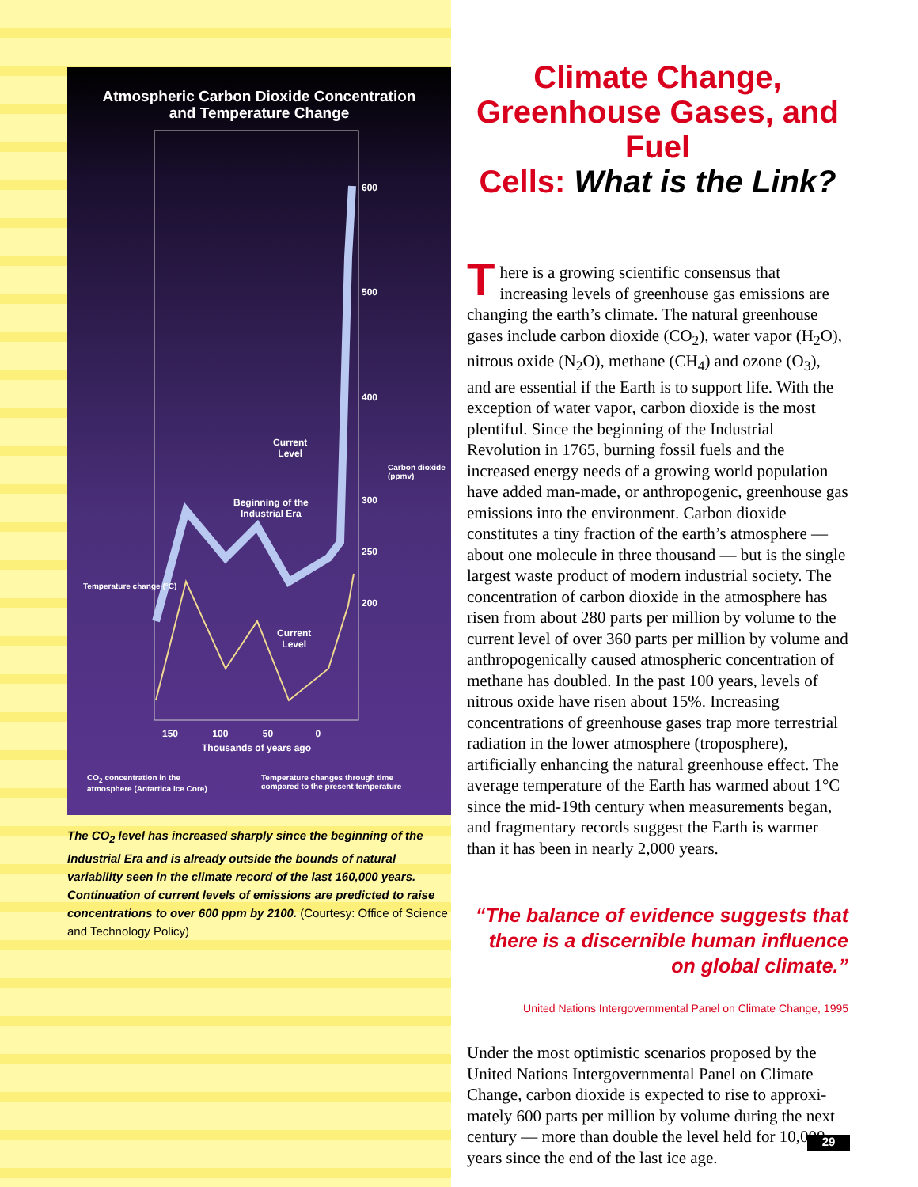Atmospheric Carbon Dioxide Concentration
and Temperature Change
600
500
400
300
250
200
Current
Level
Beginning of the
Industrial Era
Current
Level
150 100 50 0
Thousands of years ago
Temperature change (°C)
Carbon dioxide (ppmv)
CO<sub>2</sub> concentration in the
atmosphere (Antartica Ice Core)
Temperature changes through time
compared to the present temperature
The CO<sub>2</sub> level has increased sharply since the beginning of the Industrial Era and is already outside the bounds of natural variability seen in the climate record of the last 160,000 years. Continuation of current levels of emissions are predicted to raise concentrations to over 600 ppm by 2100. (Courtesy: Office of Science and Technology Policy)
Climate Change,
Greenhouse Gases, and Fuel
Cells: What is the Link?
There is a growing scientific consensus that increasing levels of greenhouse gas emissions are changing the earth’s climate. The natural greenhouse gases include carbon dioxide (CO<sub>2</sub>), water vapor (H<sub>2</sub>O), nitrous oxide (N<sub>2</sub>O), methane (CH<sub>4</sub>) and ozone (O<sub>3</sub>), and are essential if the Earth is to support life. With the exception of water vapor, carbon dioxide is the most plentiful. Since the beginning of the Industrial Revolution in 1765, burning fossil fuels and the increased energy needs of a growing world population have added man-made, or anthropogenic, greenhouse gas emissions into the environment. Carbon dioxide constitutes a tiny fraction of the earth’s atmosphere — about one molecule in three thousand — but is the single largest waste product of modern industrial society. The concentration of carbon dioxide in the atmosphere has risen from about 280 parts per million by volume to the current level of over 360 parts per million by volume and anthropogenically caused atmospheric concentration of methane has doubled. In the past 100 years, levels of nitrous oxide have risen about 15%. Increasing concentrations of greenhouse gases trap more terrestrial radiation in the lower atmosphere (troposphere), artificially enhancing the natural greenhouse effect. The average temperature of the Earth has warmed about 1°C since the mid-19th century when measurements began, and fragmentary records suggest the Earth is warmer than it has been in nearly 2,000 years.
“The balance of evidence suggests that there is a discernible human influence on global climate.”
United Nations Intergovernmental Panel on Climate Change, 1995
Under the most optimistic scenarios proposed by the United Nations Intergovernmental Panel on Climate Change, carbon dioxide is expected to rise to approxi-mately 600 parts per million by volume during the next century — more than double the level held for 10,000 years since the end of the last ice age.
29